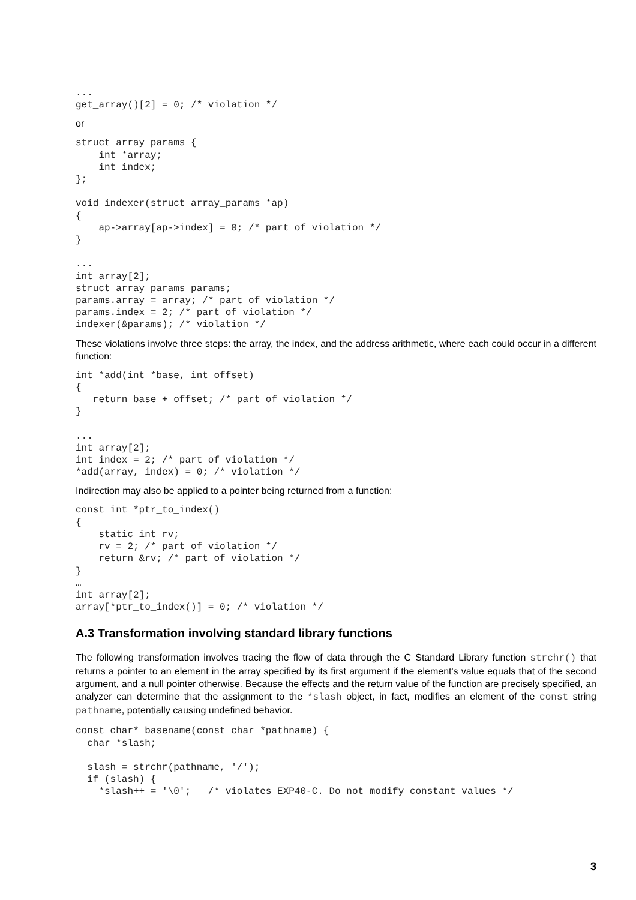...
get_array()[2] = 0; /* violation */
or
struct array_params {
    int *array;
    int index;
};

void indexer(struct array_params *ap)
{
    ap->array[ap->index] = 0; /* part of violation */
}

...
int array[2];
struct array_params params;
params.array = array; /* part of violation */
params.index = 2; /* part of violation */
indexer(&params); /* violation */
These violations involve three steps: the array, the index, and the address arithmetic, where each could occur in a different function:
int *add(int *base, int offset)
{
   return base + offset; /* part of violation */
}

...
int array[2];
int index = 2; /* part of violation */
*add(array, index) = 0; /* violation */
Indirection may also be applied to a pointer being returned from a function:
const int *ptr_to_index()
{
    static int rv;
    rv = 2; /* part of violation */
    return &rv; /* part of violation */
}
…
int array[2];
array[*ptr_to_index()] = 0; /* violation */
A.3 Transformation involving standard library functions
The following transformation involves tracing the flow of data through the C Standard Library function strchr() that returns a pointer to an element in the array specified by its first argument if the element's value equals that of the second argument, and a null pointer otherwise. Because the effects and the return value of the function are precisely specified, an analyzer can determine that the assignment to the *slash object, in fact, modifies an element of the const string pathname, potentially causing undefined behavior.
const char* basename(const char *pathname) {
  char *slash;

  slash = strchr(pathname, '/');
  if (slash) {
    *slash++ = '\0';   /* violates EXP40-C. Do not modify constant values */
3